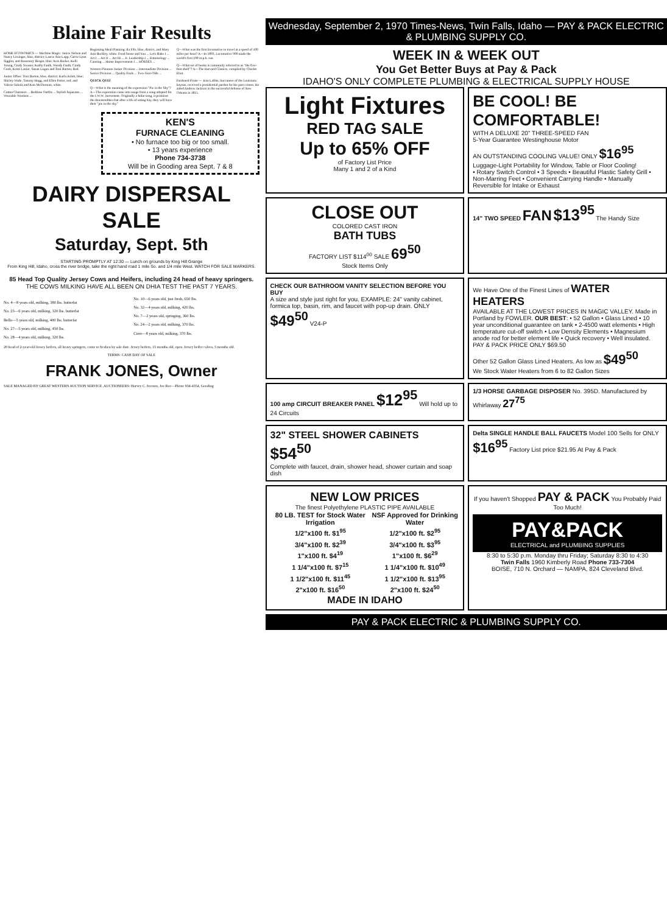Blaine Fair Results
HOME ECONOMICS — Machine Magic: Janice Nelson and Nancy Litzinger, blue, district; Laurie Ann Lapp, Carrie Lynn Sigglin, and Rosemary Bergin, blue; Kris Barker, Kelli Young, Cindy Swaner, Kathy Faulk, Wendy Faulk, Cindy Cook, Kristi Lanier, Susan Logan and Toni Barton, Red.
Junior Jiffies: Toni Barton, blue, district; Karla Aslett, blue; Shirley Wade, Tammy Hogg, and Ellen Potter, red; and Valerie Sabala and Kim McDorman, white.
Cotton Charmers ... Bedtime Outfits ... Stylish Separates ... Wearable Woolens ...
Beginning Meal Planning: Ila Fife, blue, district, and Mary Ann Beckley, white. Food Sense and You ... Let's Bake I ... Art I ... Art II ... Art III ... Jr. Leadership I ... Entomology ... Canning ... Home Improvement I ... HORSES ...
Western Pleasure Junior Division ... Intermediate Division ... Senior Division ... Quality Foals ... Two-Year-Olds ...
QUICK QUIZ
Q—What is the meaning of the expression "Pie in the Sky"? A—The expression came into usage from a song adopted for the I.W.W. movement. Originally a hobo song, it promises the downtrodden that after a life of eating hay, they will have their "pie in the sky."
Q—What was the first locomotive to travel at a speed of 100 miles per hour? A—In 1893, Locomotive 999 made the world's first 100 m.p.h. run.
Q—What set of books is commonly referred to as "the five-foot shelf"? A—The Harvard Classics, compiled by Charles Eliot.
Pardoned Pirate — Jean Lafitte, buccaneer of the Louisiana bayous, received a presidential pardon for his past crimes. He aided Andrew Jackson in the successful defense of New Orleans in 1815.
KEN'S
FURNACE CLEANING
• No furnace too big or too small.
• 13 years experience
Phone 734-3738
Will be in Gooding area Sept. 7 & 8
DAIRY DISPERSAL SALE
Saturday, Sept. 5th
STARTING PROMPTLY AT 12:30 — Lunch on grounds by King Hill Grange
From King Hill, Idaho, cross the river bridge, take the right hand road 1 mile So. and 1/4 mile West. WATCH FOR SALE MARKERS.
85 Head Top Quality Jersey Cows and Heifers, including 24 head of heavy springers.
THE COWS MILKING HAVE ALL BEEN ON DHIA TEST THE PAST 7 YEARS.
No. 4—8 years old, milking, 380 lbs. butterfat
No. 23—6 years old, milking, 320 lbs. butterfat
Bello—5 years old, milking, 400 lbs. butterfat
No. 27—5 years old, milking, 450 lbs.
No. 28—4 years old, milking, 320 lbs.
No. 10—6 years old, just fresh, 650 lbs.
No. 32—4 years old, milking, 420 lbs.
No. 7—2 years old, springing, 360 lbs.
No. 24—2 years old, milking, 370 lbs.
Cirro—8 years old, milking, 370 lbs.
20 head of 2-year-old Jersey heifers, all heavy springers, come to freshen by sale date. Jersey heifers, 15 months old, open. Jersey heifer calves, 5 months old.
TERMS: CASH DAY OF SALE
FRANK JONES, Owner
SALE MANAGED BY GREAT WESTERN AUCTION SERVICE. AUCTIONEERS: Harvey C. Iverson, Joe Roe—Phone 934-4354, Gooding
Wednesday, September 2, 1970 Times-News, Twin Falls, Idaho — PAY & PACK ELECTRIC & PLUMBING SUPPLY CO.
WEEK IN & WEEK OUT
You Get Better Buys at Pay & Pack
IDAHO'S ONLY COMPLETE PLUMBING & ELECTRICAL SUPPLY HOUSE
Light Fixtures
RED TAG SALE
Up to 65% OFF
of Factory List Price
Many 1 and 2 of a Kind
BE COOL! BE COMFORTABLE!
WITH A DELUXE 20" THREE-SPEED FAN
5-Year Guarantee Westinghouse Motor
AN OUTSTANDING COOLING VALUE! ONLY $16<sup>95</sup>
Luggage-Light Portability for Window, Table or Floor Cooling!
• Rotary Switch Control • 3 Speeds • Beautiful Plastic Safety Grill • Non-Marring Feet • Convenient Carrying Handle • Manually Reversible for Intake or Exhaust
CLOSE OUT
COLORED CAST IRON
BATH TUBS
FACTORY LIST $114<sup>00</sup> SALE 69<sup>50</sup>
Stock Items Only
14" TWO SPEED FAN $13<sup>95</sup> The Handy Size
CHECK OUR BATHROOM VANITY SELECTION BEFORE YOU BUY
A size and style just right for you. EXAMPLE: 24" vanity cabinet, formica top, basin, rim, and faucet with pop-up drain. ONLY $49<sup>50</sup> V24-P
We Have One of the Finest Lines of WATER HEATERS
AVAILABLE AT THE LOWEST PRICES IN MAGIC VALLEY. Made in Portland by FOWLER. OUR BEST: • 52 Gallon • Glass Lined • 10 year unconditional guarantee on tank • 2-4500 watt elements • High temperature cut-off switch • Low Density Elements • Magnesium anode rod for better element life • Quick recovery • Well insulated. PAY & PACK PRICE ONLY $69.50
Other 52 Gallon Glass Lined Heaters. As low as $49<sup>50</sup>
We Stock Water Heaters from 6 to 82 Gallon Sizes
100 amp CIRCUIT BREAKER PANEL $12<sup>95</sup> Will hold up to 24 Circuits
1/3 HORSE GARBAGE DISPOSER No. 395D. Manufactured by Whirlaway 27<sup>75</sup>
32" STEEL SHOWER CABINETS $54<sup>50</sup>
Complete with faucet, drain, shower head, shower curtain and soap dish
Delta SINGLE HANDLE BALL FAUCETS Model 100 Sells for ONLY $16<sup>95</sup> Factory List price $21.95 At Pay & Pack
NEW LOW PRICES
The finest Polyethylene PLASTIC PIPE AVAILABLE
| 80 LB. TEST for Stock Water Irrigation | NSF Approved for Drinking Water |
| --- | --- |
| 1/2"x100 ft. $1<sup>95</sup> | 1/2"x100 ft. $2<sup>95</sup> |
| 3/4"x100 ft. $2<sup>39</sup> | 3/4"x100 ft. $3<sup>95</sup> |
| 1"x100 ft. $4<sup>19</sup> | 1"x100 ft. $6<sup>29</sup> |
| 1 1/4"x100 ft. $7<sup>15</sup> | 1 1/4"x100 ft. $10<sup>49</sup> |
| 1 1/2"x100 ft. $11<sup>45</sup> | 1 1/2"x100 ft. $13<sup>95</sup> |
| 2"x100 ft. $16<sup>50</sup> | 2"x100 ft. $24<sup>50</sup> |
MADE IN IDAHO
If you haven't Shopped PAY & PACK You Probably Paid Too Much!
PAY&PACK
ELECTRICAL and PLUMBING SUPPLIES
8:30 to 5:30 p.m. Monday thru Friday; Saturday 8:30 to 4:30
Twin Falls 1960 Kimberly Road Phone 733-7304
BOISE, 710 N. Orchard — NAMPA, 824 Cleveland Blvd.
PAY & PACK ELECTRIC & PLUMBING SUPPLY CO.